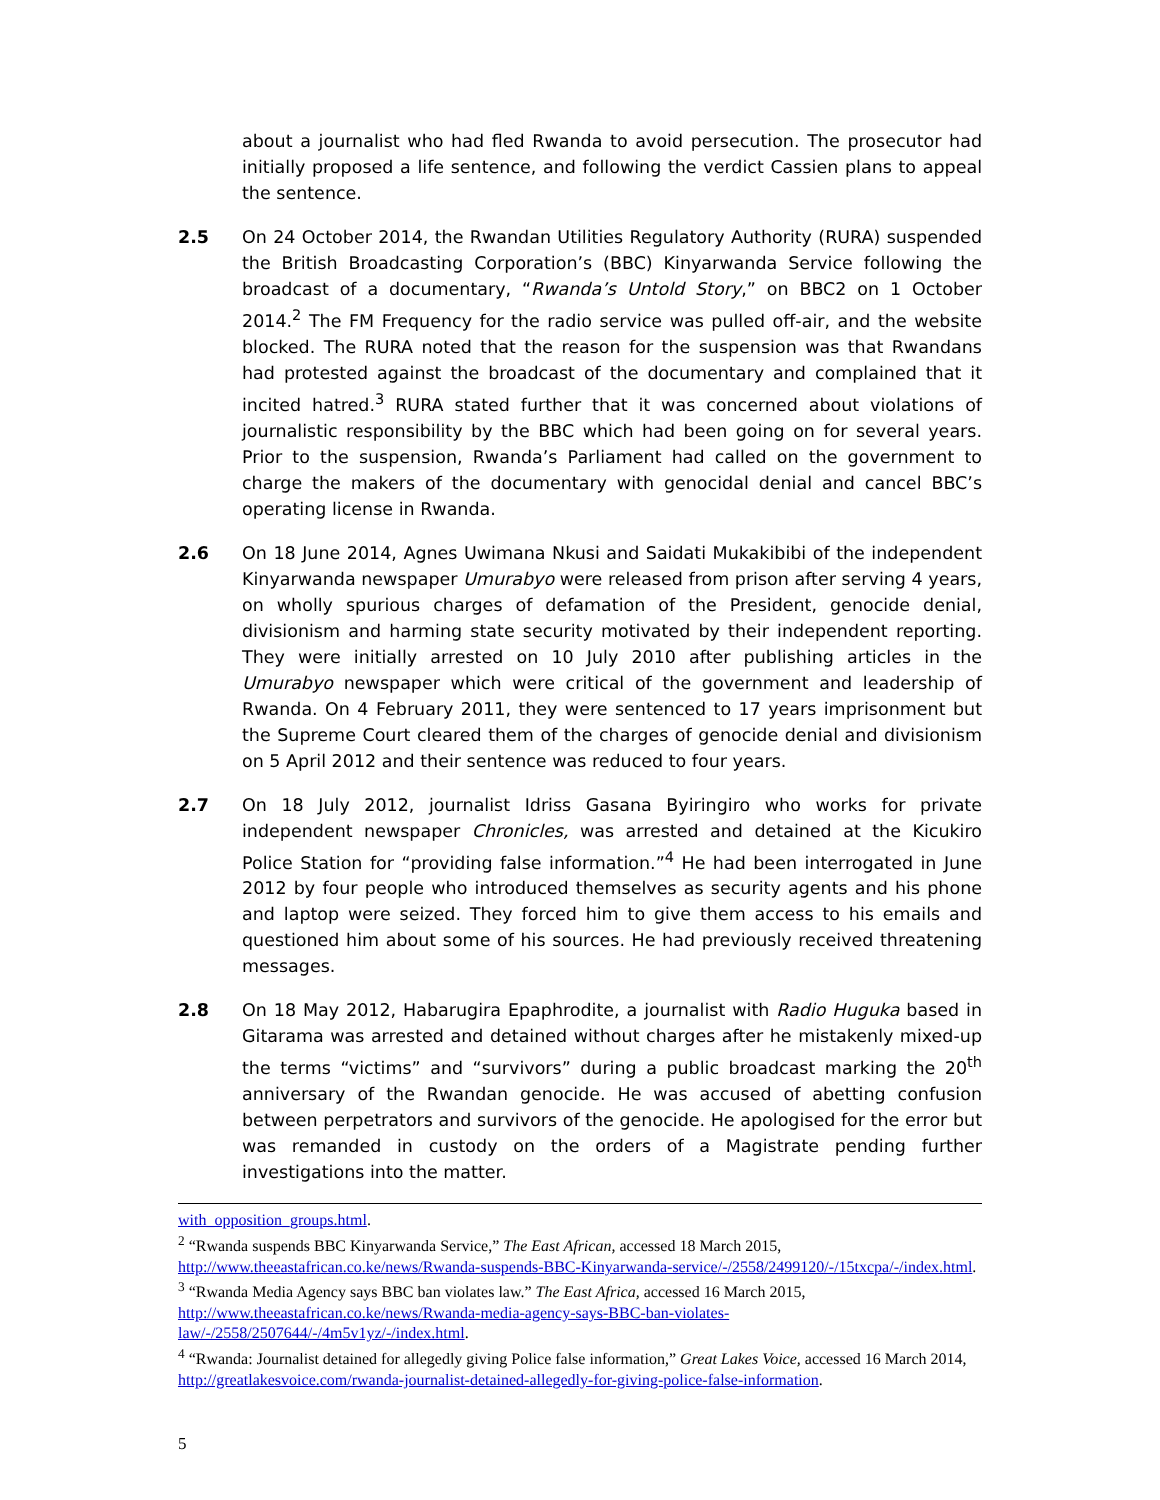about a journalist who had fled Rwanda to avoid persecution. The prosecutor had initially proposed a life sentence, and following the verdict Cassien plans to appeal the sentence.
2.5 On 24 October 2014, the Rwandan Utilities Regulatory Authority (RURA) suspended the British Broadcasting Corporation’s (BBC) Kinyarwanda Service following the broadcast of a documentary, “Rwanda’s Untold Story,” on BBC2 on 1 October 2014.<sup>2</sup> The FM Frequency for the radio service was pulled off-air, and the website blocked. The RURA noted that the reason for the suspension was that Rwandans had protested against the broadcast of the documentary and complained that it incited hatred.<sup>3</sup> RURA stated further that it was concerned about violations of journalistic responsibility by the BBC which had been going on for several years. Prior to the suspension, Rwanda’s Parliament had called on the government to charge the makers of the documentary with genocidal denial and cancel BBC’s operating license in Rwanda.
2.6 On 18 June 2014, Agnes Uwimana Nkusi and Saidati Mukakibibi of the independent Kinyarwanda newspaper Umurabyo were released from prison after serving 4 years, on wholly spurious charges of defamation of the President, genocide denial, divisionism and harming state security motivated by their independent reporting. They were initially arrested on 10 July 2010 after publishing articles in the Umurabyo newspaper which were critical of the government and leadership of Rwanda. On 4 February 2011, they were sentenced to 17 years imprisonment but the Supreme Court cleared them of the charges of genocide denial and divisionism on 5 April 2012 and their sentence was reduced to four years.
2.7 On 18 July 2012, journalist Idriss Gasana Byiringiro who works for private independent newspaper Chronicles, was arrested and detained at the Kicukiro Police Station for “providing false information.”<sup>4</sup> He had been interrogated in June 2012 by four people who introduced themselves as security agents and his phone and laptop were seized. They forced him to give them access to his emails and questioned him about some of his sources. He had previously received threatening messages.
2.8 On 18 May 2012, Habarugira Epaphrodite, a journalist with Radio Huguka based in Gitarama was arrested and detained without charges after he mistakenly mixed-up the terms “victims” and “survivors” during a public broadcast marking the 20<sup>th</sup> anniversary of the Rwandan genocide. He was accused of abetting confusion between perpetrators and survivors of the genocide. He apologised for the error but was remanded in custody on the orders of a Magistrate pending further investigations into the matter.
with_opposition_groups.html.
<sup>2</sup> “Rwanda suspends BBC Kinyarwanda Service,” The East African, accessed 18 March 2015, http://www.theeastafrican.co.ke/news/Rwanda-suspends-BBC-Kinyarwanda-service/-/2558/2499120/-/15txcpa/-/index.html.
<sup>3</sup> “Rwanda Media Agency says BBC ban violates law.” The East Africa, accessed 16 March 2015, http://www.theeastafrican.co.ke/news/Rwanda-media-agency-says-BBC-ban-violates-law/-/2558/2507644/-/4m5v1yz/-/index.html.
<sup>4</sup> “Rwanda: Journalist detained for allegedly giving Police false information,” Great Lakes Voice, accessed 16 March 2014, http://greatlakesvoice.com/rwanda-journalist-detained-allegedly-for-giving-police-false-information.
5